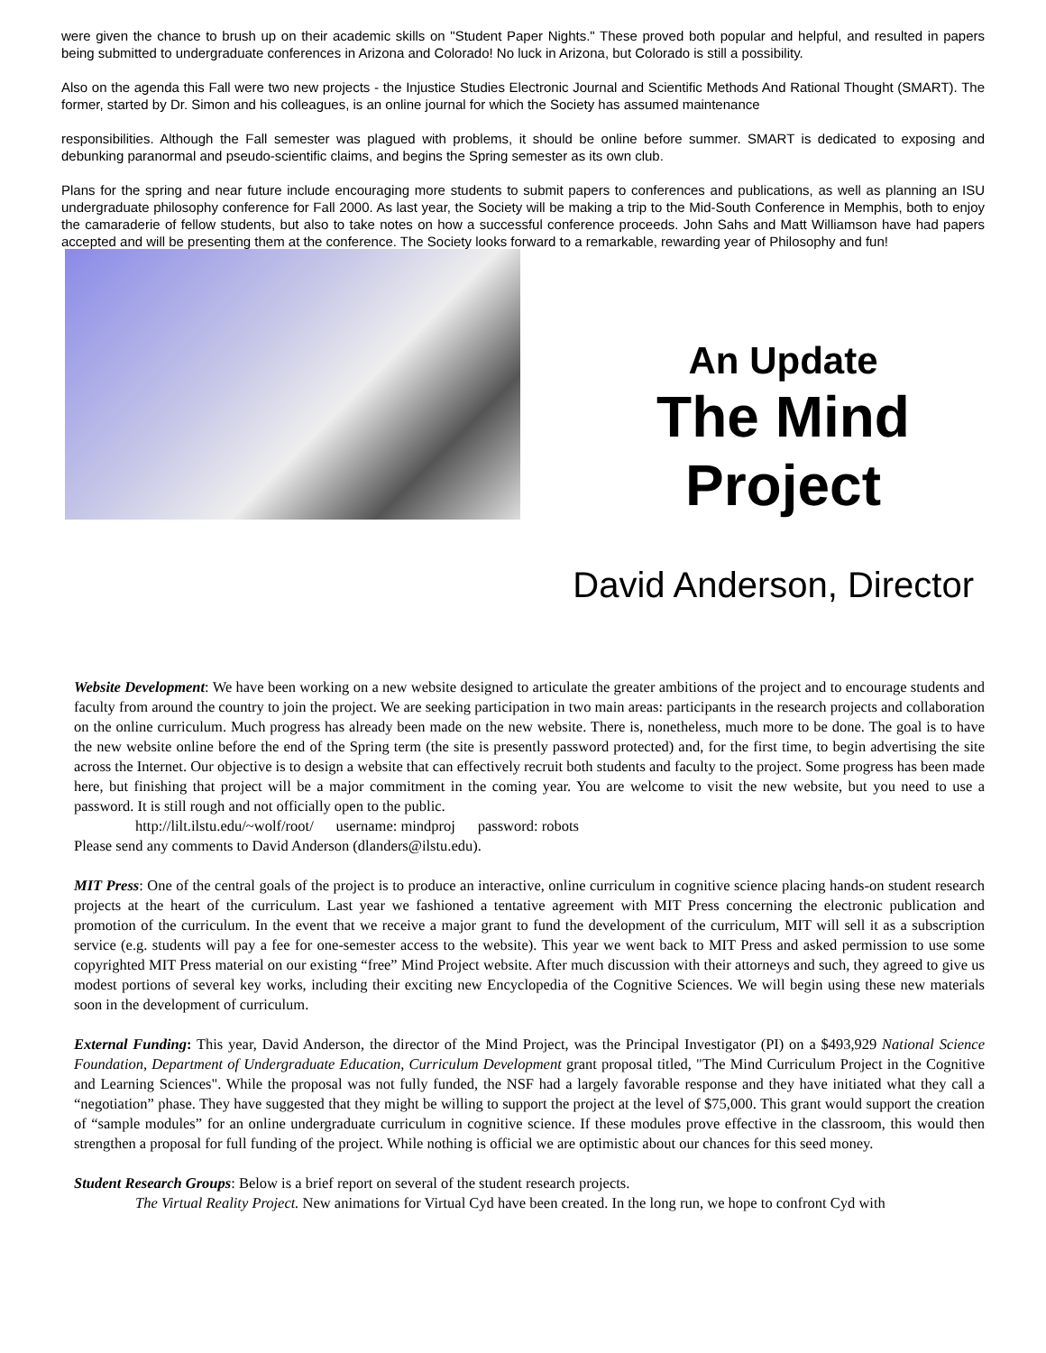were given the chance to brush up on their academic skills on "Student Paper Nights." These proved both popular and helpful, and resulted in papers being submitted to undergraduate conferences in Arizona and Colorado! No luck in Arizona, but Colorado is still a possibility.
Also on the agenda this Fall were two new projects - the Injustice Studies Electronic Journal and Scientific Methods And Rational Thought (SMART). The former, started by Dr. Simon and his colleagues, is an online journal for which the Society has assumed maintenance
responsibilities. Although the Fall semester was plagued with problems, it should be online before summer. SMART is dedicated to exposing and debunking paranormal and pseudo-scientific claims, and begins the Spring semester as its own club.
Plans for the spring and near future include encouraging more students to submit papers to conferences and publications, as well as planning an ISU undergraduate philosophy conference for Fall 2000. As last year, the Society will be making a trip to the Mid-South Conference in Memphis, both to enjoy the camaraderie of fellow students, but also to take notes on how a successful conference proceeds. John Sahs and Matt Williamson have had papers accepted and will be presenting them at the conference. The Society looks forward to a remarkable, rewarding year of Philosophy and fun!
An Update
The Mind
Project
David Anderson, Director
Website Development: We have been working on a new website designed to articulate the greater ambitions of the project and to encourage students and faculty from around the country to join the project. We are seeking participation in two main areas: participants in the research projects and collaboration on the online curriculum. Much progress has already been made on the new website. There is, nonetheless, much more to be done. The goal is to have the new website online before the end of the Spring term (the site is presently password protected) and, for the first time, to begin advertising the site across the Internet. Our objective is to design a website that can effectively recruit both students and faculty to the project. Some progress has been made here, but finishing that project will be a major commitment in the coming year. You are welcome to visit the new website, but you need to use a password. It is still rough and not officially open to the public.
http://lilt.ilstu.edu/~wolf/root/ username: mindproj password: robots
Please send any comments to David Anderson (dlanders@ilstu.edu).
MIT Press: One of the central goals of the project is to produce an interactive, online curriculum in cognitive science placing hands-on student research projects at the heart of the curriculum. Last year we fashioned a tentative agreement with MIT Press concerning the electronic publication and promotion of the curriculum. In the event that we receive a major grant to fund the development of the curriculum, MIT will sell it as a subscription service (e.g. students will pay a fee for one-semester access to the website). This year we went back to MIT Press and asked permission to use some copyrighted MIT Press material on our existing “free” Mind Project website. After much discussion with their attorneys and such, they agreed to give us modest portions of several key works, including their exciting new Encyclopedia of the Cognitive Sciences. We will begin using these new materials soon in the development of curriculum.
External Funding: This year, David Anderson, the director of the Mind Project, was the Principal Investigator (PI) on a $493,929 National Science Foundation, Department of Undergraduate Education, Curriculum Development grant proposal titled, "The Mind Curriculum Project in the Cognitive and Learning Sciences". While the proposal was not fully funded, the NSF had a largely favorable response and they have initiated what they call a “negotiation” phase. They have suggested that they might be willing to support the project at the level of $75,000. This grant would support the creation of “sample modules” for an online undergraduate curriculum in cognitive science. If these modules prove effective in the classroom, this would then strengthen a proposal for full funding of the project. While nothing is official we are optimistic about our chances for this seed money.
Student Research Groups: Below is a brief report on several of the student research projects.
The Virtual Reality Project. New animations for Virtual Cyd have been created. In the long run, we hope to confront Cyd with